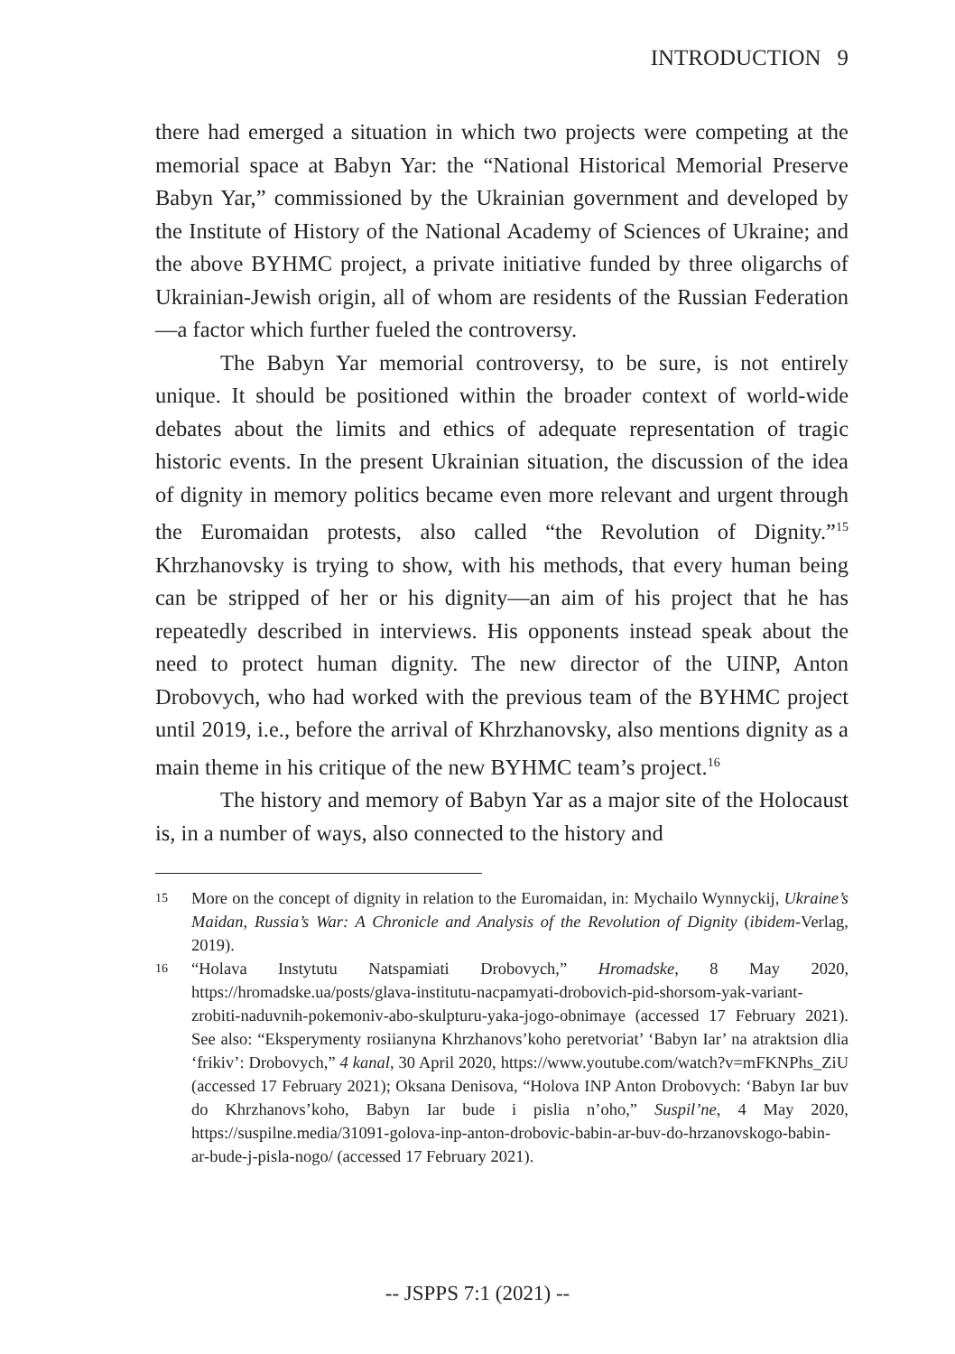INTRODUCTION 9
there had emerged a situation in which two projects were competing at the memorial space at Babyn Yar: the “National Historical Memorial Preserve Babyn Yar,” commissioned by the Ukrainian government and developed by the Institute of History of the National Academy of Sciences of Ukraine; and the above BYHMC project, a private initiative funded by three oligarchs of Ukrainian-Jewish origin, all of whom are residents of the Russian Federation—a factor which further fueled the controversy.
The Babyn Yar memorial controversy, to be sure, is not entirely unique. It should be positioned within the broader context of world-wide debates about the limits and ethics of adequate representation of tragic historic events. In the present Ukrainian situation, the discussion of the idea of dignity in memory politics became even more relevant and urgent through the Euromaidan protests, also called “the Revolution of Dignity.”<sup>15</sup> Khrzhanovsky is trying to show, with his methods, that every human being can be stripped of her or his dignity—an aim of his project that he has repeatedly described in interviews. His opponents instead speak about the need to protect human dignity. The new director of the UINP, Anton Drobovych, who had worked with the previous team of the BYHMC project until 2019, i.e., before the arrival of Khrzhanovsky, also mentions dignity as a main theme in his critique of the new BYHMC team’s project.<sup>16</sup>
The history and memory of Babyn Yar as a major site of the Holocaust is, in a number of ways, also connected to the history and
15
More on the concept of dignity in relation to the Euromaidan, in: Mychailo Wynnyckij, Ukraine’s Maidan, Russia’s War: A Chronicle and Analysis of the Revolution of Dignity (ibidem-Verlag, 2019).
16
“Holava Instytutu Natspamiati Drobovych,” Hromadske, 8 May 2020, https://hromadske.ua/posts/glava-institutu-nacpamyati-drobovich-pid-shorsom-yak-variant-zrobiti-naduvnih-pokemoniv-abo-skulpturu-yaka-jogo-obnimaye (accessed 17 February 2021). See also: “Eksperymenty rosiianyna Khrzhanovs’koho peretvoriat’ ‘Babyn Iar’ na atraktsion dlia ‘frikiv’: Drobovych,” 4 kanal, 30 April 2020, https://www.youtube.com/watch?v=mFKNPhs_ZiU (accessed 17 February 2021); Oksana Denisova, “Holova INP Anton Drobovych: ‘Babyn Iar buv do Khrzhanovs’koho, Babyn Iar bude i pislia n’oho,” Suspil’ne, 4 May 2020, https://suspilne.media/31091-golova-inp-anton-drobovic-babin-ar-buv-do-hrzanovskogo-babin-ar-bude-j-pisla-nogo/ (accessed 17 February 2021).
-- JSPPS 7:1 (2021) --